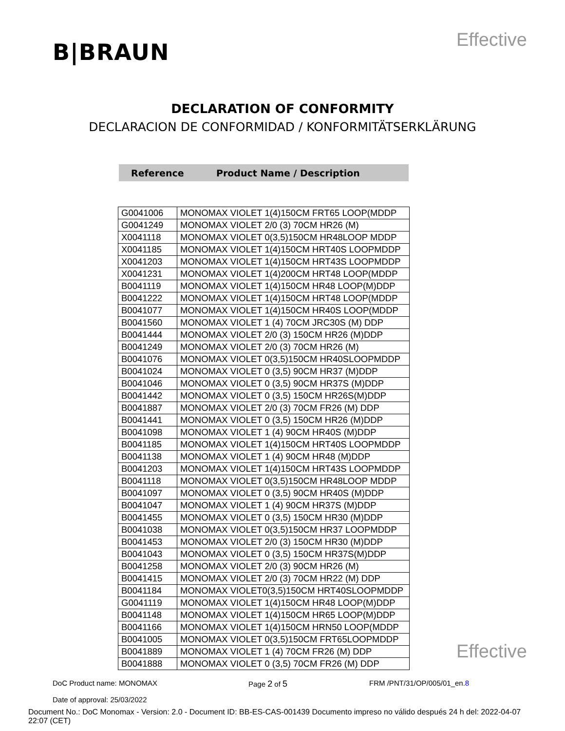B|BRAUN
Effective
DECLARATION OF CONFORMITY
DECLARACION DE CONFORMIDAD / KONFORMITÄTSERKLÄRUNG
Reference Product Name / Description
| G0041006 | MONOMAX VIOLET 1(4)150CM FRT65 LOOP(MDDP |
| G0041249 | MONOMAX VIOLET 2/0 (3) 70CM HR26 (M) |
| X0041118 | MONOMAX VIOLET 0(3,5)150CM HR48LOOP MDDP |
| X0041185 | MONOMAX VIOLET 1(4)150CM HRT40S LOOPMDDP |
| X0041203 | MONOMAX VIOLET 1(4)150CM HRT43S LOOPMDDP |
| X0041231 | MONOMAX VIOLET 1(4)200CM HRT48 LOOP(MDDP |
| B0041119 | MONOMAX VIOLET 1(4)150CM HR48 LOOP(M)DDP |
| B0041222 | MONOMAX VIOLET 1(4)150CM HRT48 LOOP(MDDP |
| B0041077 | MONOMAX VIOLET 1(4)150CM HR40S LOOP(MDDP |
| B0041560 | MONOMAX VIOLET 1 (4) 70CM JRC30S (M) DDP |
| B0041444 | MONOMAX VIOLET 2/0 (3) 150CM HR26 (M)DDP |
| B0041249 | MONOMAX VIOLET 2/0 (3) 70CM HR26 (M) |
| B0041076 | MONOMAX VIOLET 0(3,5)150CM HR40SLOOPMDDP |
| B0041024 | MONOMAX VIOLET 0 (3,5) 90CM HR37 (M)DDP |
| B0041046 | MONOMAX VIOLET 0 (3,5) 90CM HR37S (M)DDP |
| B0041442 | MONOMAX VIOLET 0 (3,5) 150CM HR26S(M)DDP |
| B0041887 | MONOMAX VIOLET 2/0 (3) 70CM FR26 (M) DDP |
| B0041441 | MONOMAX VIOLET 0 (3,5) 150CM HR26 (M)DDP |
| B0041098 | MONOMAX VIOLET 1 (4) 90CM HR40S (M)DDP |
| B0041185 | MONOMAX VIOLET 1(4)150CM HRT40S LOOPMDDP |
| B0041138 | MONOMAX VIOLET 1 (4) 90CM HR48 (M)DDP |
| B0041203 | MONOMAX VIOLET 1(4)150CM HRT43S LOOPMDDP |
| B0041118 | MONOMAX VIOLET 0(3,5)150CM HR48LOOP MDDP |
| B0041097 | MONOMAX VIOLET 0 (3,5) 90CM HR40S (M)DDP |
| B0041047 | MONOMAX VIOLET 1 (4) 90CM HR37S (M)DDP |
| B0041455 | MONOMAX VIOLET 0 (3,5) 150CM HR30 (M)DDP |
| B0041038 | MONOMAX VIOLET 0(3,5)150CM HR37 LOOPMDDP |
| B0041453 | MONOMAX VIOLET 2/0 (3) 150CM HR30 (M)DDP |
| B0041043 | MONOMAX VIOLET 0 (3,5) 150CM HR37S(M)DDP |
| B0041258 | MONOMAX VIOLET 2/0 (3) 90CM HR26 (M) |
| B0041415 | MONOMAX VIOLET 2/0 (3) 70CM HR22 (M) DDP |
| B0041184 | MONOMAX VIOLET0(3,5)150CM HRT40SLOOPMDDP |
| G0041119 | MONOMAX VIOLET 1(4)150CM HR48 LOOP(M)DDP |
| B0041148 | MONOMAX VIOLET 1(4)150CM HR65 LOOP(M)DDP |
| B0041166 | MONOMAX VIOLET 1(4)150CM HRN50 LOOP(MDDP |
| B0041005 | MONOMAX VIOLET 0(3,5)150CM FRT65LOOPMDDP |
| B0041889 | MONOMAX VIOLET 1 (4) 70CM FR26 (M) DDP |
| B0041888 | MONOMAX VIOLET 0 (3,5) 70CM FR26 (M) DDP |
Effective
DoC Product name: MONOMAX
Date of approval: 25/03/2022
Page 2 of 5
FRM /PNT/31/OP/005/01_en.8
Document No.: DoC Monomax - Version: 2.0 - Document ID: BB-ES-CAS-001439 Documento impreso no válido después 24 h del: 2022-04-07 22:07 (CET)